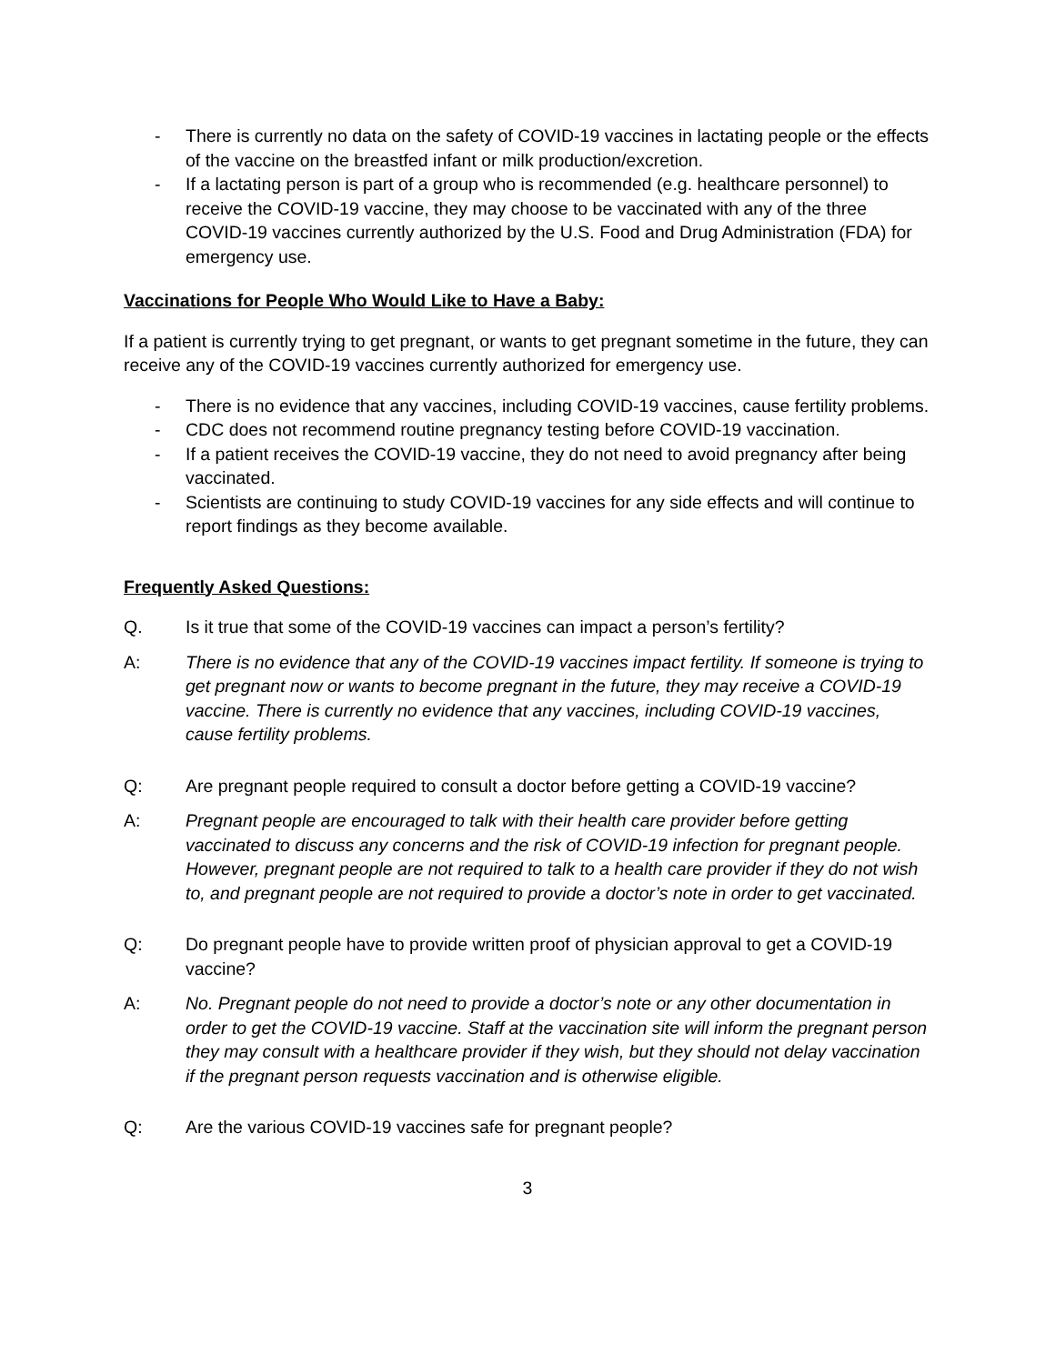- There is currently no data on the safety of COVID-19 vaccines in lactating people or the effects of the vaccine on the breastfed infant or milk production/excretion.
- If a lactating person is part of a group who is recommended (e.g. healthcare personnel) to receive the COVID-19 vaccine, they may choose to be vaccinated with any of the three COVID-19 vaccines currently authorized by the U.S. Food and Drug Administration (FDA) for emergency use.
Vaccinations for People Who Would Like to Have a Baby:
If a patient is currently trying to get pregnant, or wants to get pregnant sometime in the future, they can receive any of the COVID-19 vaccines currently authorized for emergency use.
- There is no evidence that any vaccines, including COVID-19 vaccines, cause fertility problems.
- CDC does not recommend routine pregnancy testing before COVID-19 vaccination.
- If a patient receives the COVID-19 vaccine, they do not need to avoid pregnancy after being vaccinated.
- Scientists are continuing to study COVID-19 vaccines for any side effects and will continue to report findings as they become available.
Frequently Asked Questions:
Q. Is it true that some of the COVID-19 vaccines can impact a person’s fertility?
A: There is no evidence that any of the COVID-19 vaccines impact fertility. If someone is trying to get pregnant now or wants to become pregnant in the future, they may receive a COVID-19 vaccine. There is currently no evidence that any vaccines, including COVID-19 vaccines, cause fertility problems.
Q: Are pregnant people required to consult a doctor before getting a COVID-19 vaccine?
A: Pregnant people are encouraged to talk with their health care provider before getting vaccinated to discuss any concerns and the risk of COVID-19 infection for pregnant people. However, pregnant people are not required to talk to a health care provider if they do not wish to, and pregnant people are not required to provide a doctor’s note in order to get vaccinated.
Q: Do pregnant people have to provide written proof of physician approval to get a COVID-19 vaccine?
A: No. Pregnant people do not need to provide a doctor’s note or any other documentation in order to get the COVID-19 vaccine. Staff at the vaccination site will inform the pregnant person they may consult with a healthcare provider if they wish, but they should not delay vaccination if the pregnant person requests vaccination and is otherwise eligible.
Q: Are the various COVID-19 vaccines safe for pregnant people?
3